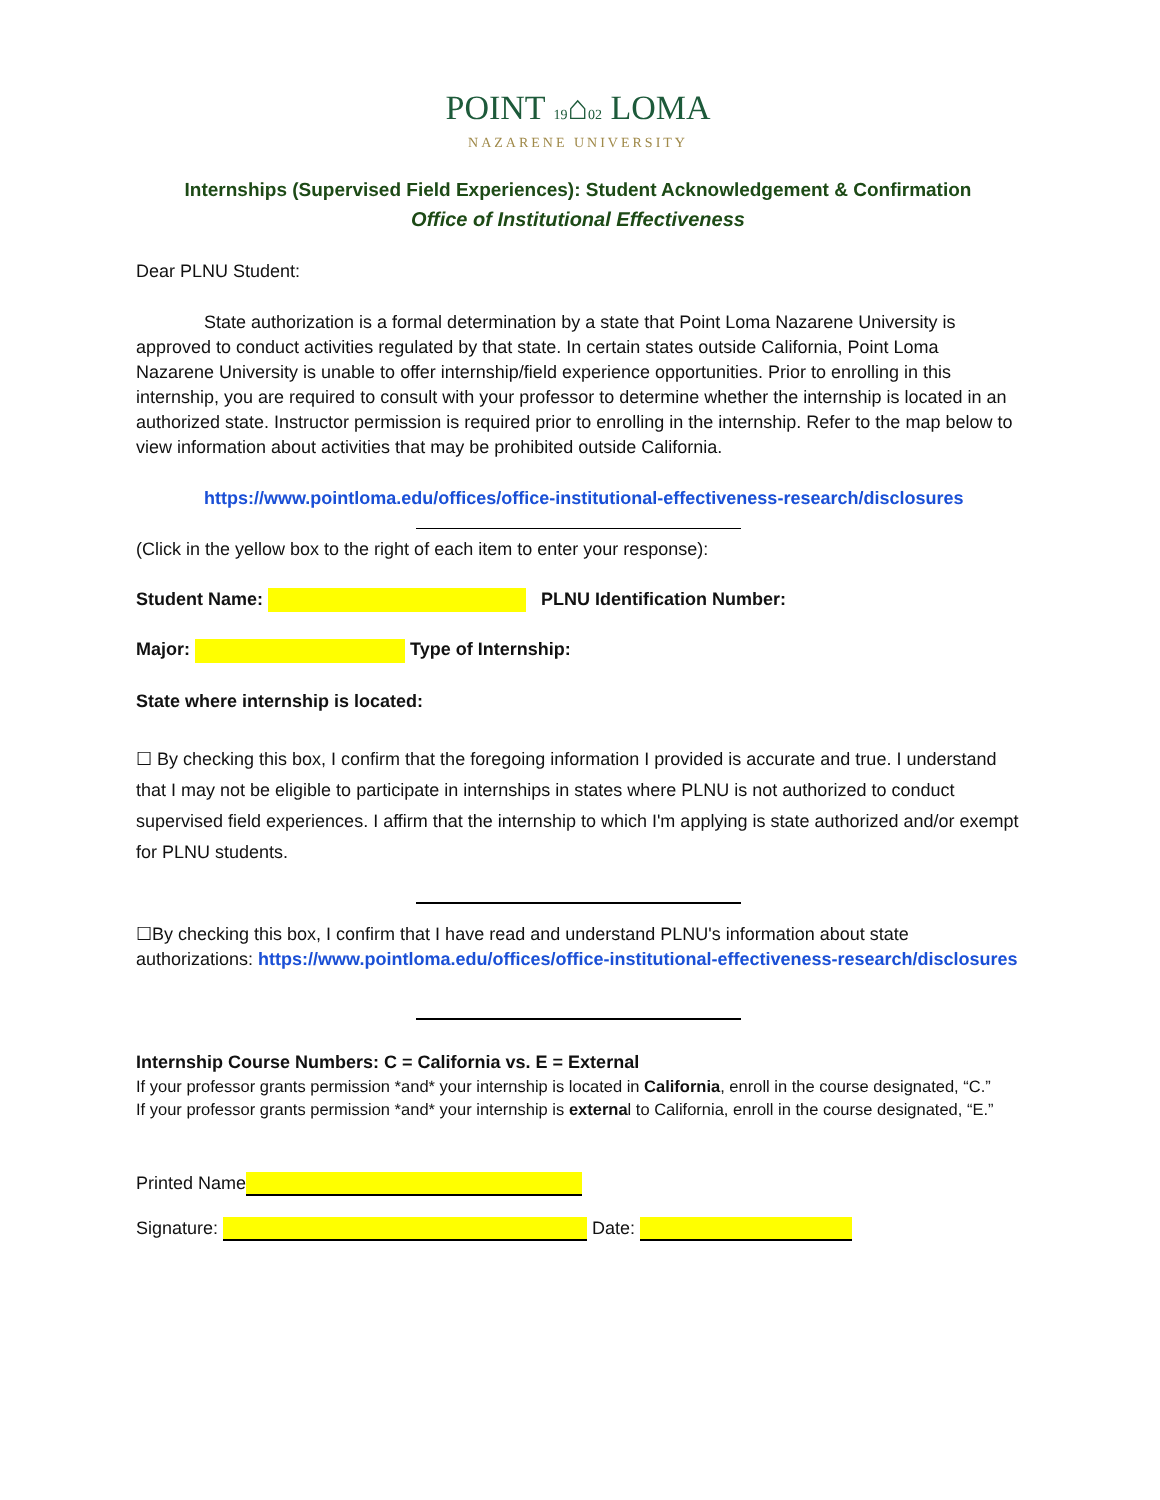POINT 19⌂02 LOMA
NAZARENE UNIVERSITY
Internships (Supervised Field Experiences): Student Acknowledgement & Confirmation
Office of Institutional Effectiveness
Dear PLNU Student:
State authorization is a formal determination by a state that Point Loma Nazarene University is approved to conduct activities regulated by that state. In certain states outside California, Point Loma Nazarene University is unable to offer internship/field experience opportunities. Prior to enrolling in this internship, you are required to consult with your professor to determine whether the internship is located in an authorized state. Instructor permission is required prior to enrolling in the internship. Refer to the map below to view information about activities that may be prohibited outside California.
https://www.pointloma.edu/offices/office-institutional-effectiveness-research/disclosures
(Click in the yellow box to the right of each item to enter your response):
Student Name: PLNU Identification Number:
Major: Type of Internship:
State where internship is located:
☐ By checking this box, I confirm that the foregoing information I provided is accurate and true. I understand that I may not be eligible to participate in internships in states where PLNU is not authorized to conduct supervised field experiences. I affirm that the internship to which I'm applying is state authorized and/or exempt for PLNU students.
☐By checking this box, I confirm that I have read and understand PLNU's information about state authorizations: https://www.pointloma.edu/offices/office-institutional-effectiveness-research/disclosures
Internship Course Numbers: C = California vs. E = External
If your professor grants permission *and* your internship is located in California, enroll in the course designated, “C.”
If your professor grants permission *and* your internship is external to California, enroll in the course designated, “E.”
Printed Name
Signature: Date: